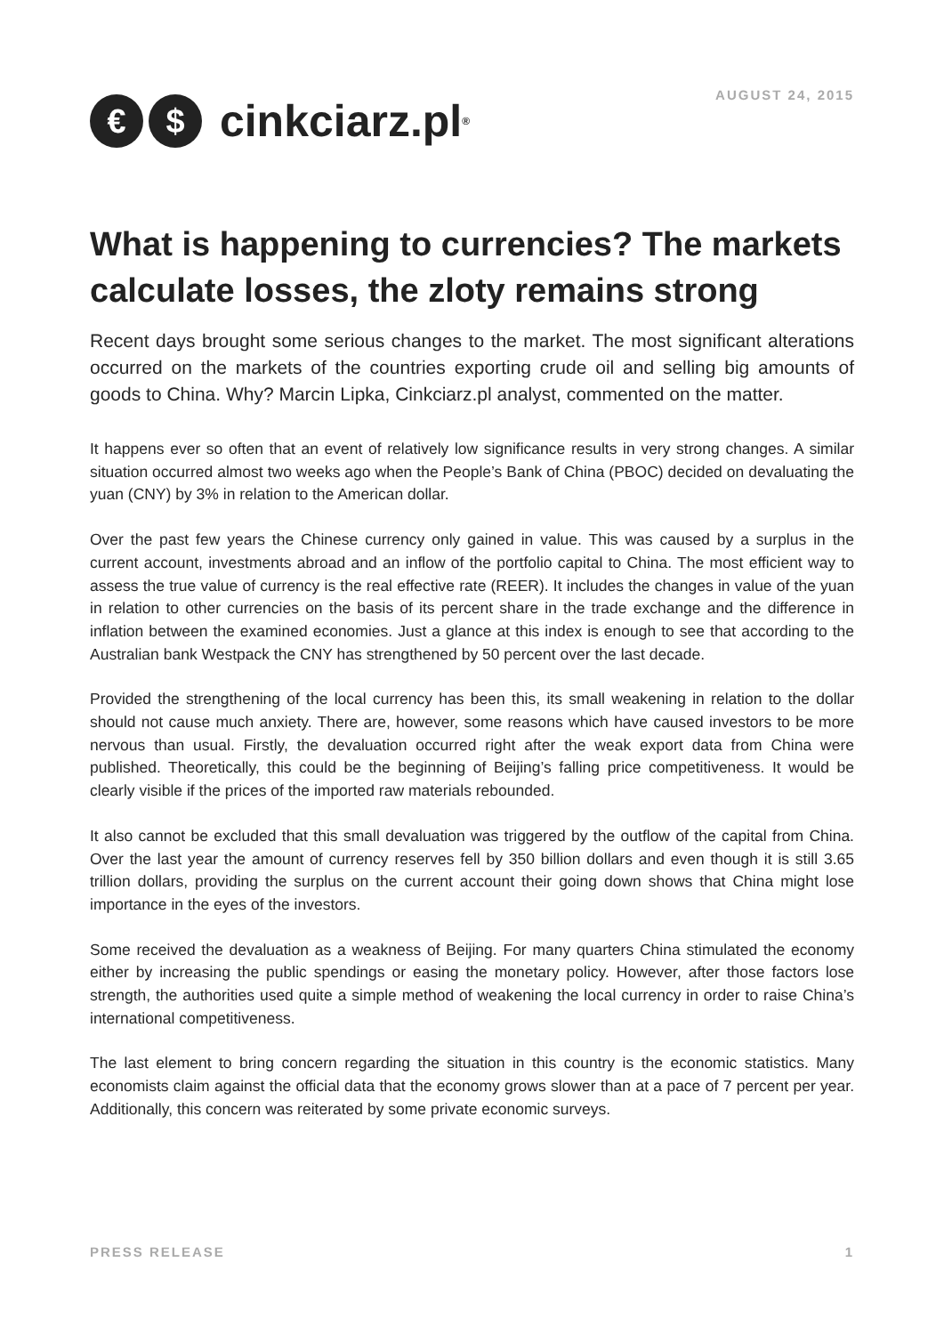€ $ cinkciarz.pl<sup>®</sup>
AUGUST 24, 2015
What is happening to currencies? The markets calculate losses, the zloty remains strong
Recent days brought some serious changes to the market. The most significant alterations occurred on the markets of the countries exporting crude oil and selling big amounts of goods to China. Why? Marcin Lipka, Cinkciarz.pl analyst, commented on the matter.
It happens ever so often that an event of relatively low significance results in very strong changes. A similar situation occurred almost two weeks ago when the People’s Bank of China (PBOC) decided on devaluating the yuan (CNY) by 3% in relation to the American dollar.
Over the past few years the Chinese currency only gained in value. This was caused by a surplus in the current account, investments abroad and an inflow of the portfolio capital to China. The most efficient way to assess the true value of currency is the real effective rate (REER). It includes the changes in value of the yuan in relation to other currencies on the basis of its percent share in the trade exchange and the difference in inflation between the examined economies. Just a glance at this index is enough to see that according to the Australian bank Westpack the CNY has strengthened by 50 percent over the last decade.
Provided the strengthening of the local currency has been this, its small weakening in relation to the dollar should not cause much anxiety. There are, however, some reasons which have caused investors to be more nervous than usual. Firstly, the devaluation occurred right after the weak export data from China were published. Theoretically, this could be the beginning of Beijing’s falling price competitiveness. It would be clearly visible if the prices of the imported raw materials rebounded.
It also cannot be excluded that this small devaluation was triggered by the outflow of the capital from China. Over the last year the amount of currency reserves fell by 350 billion dollars and even though it is still 3.65 trillion dollars, providing the surplus on the current account their going down shows that China might lose importance in the eyes of the investors.
Some received the devaluation as a weakness of Beijing. For many quarters China stimulated the economy either by increasing the public spendings or easing the monetary policy. However, after those factors lose strength, the authorities used quite a simple method of weakening the local currency in order to raise China’s international competitiveness.
The last element to bring concern regarding the situation in this country is the economic statistics. Many economists claim against the official data that the economy grows slower than at a pace of 7 percent per year. Additionally, this concern was reiterated by some private economic surveys.
PRESS RELEASE 1